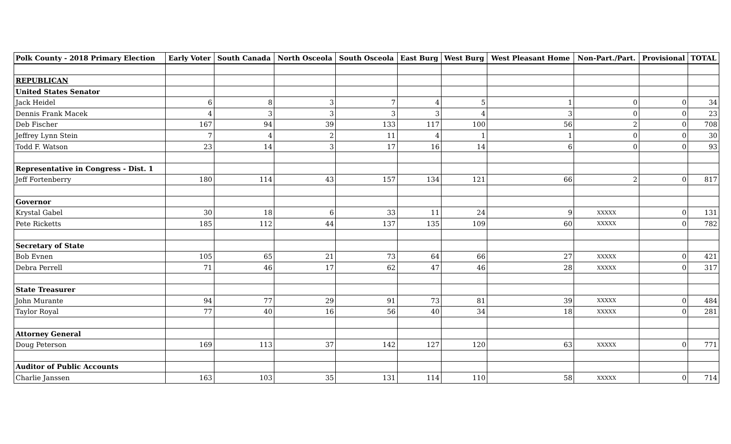| Polk County - 2018 Primary Election | Early Voter | South Canada | North Osceola | South Osceola | East Burg | West Burg | West Pleasant Home | Non-Part./Part. | Provisional | TOTAL |
| --- | --- | --- | --- | --- | --- | --- | --- | --- | --- | --- |
| REPUBLICAN | | | | | | | | | | |
| United States Senator | | | | | | | | | | |
| Jack Heidel | 6 | 8 | 3 | 7 | 4 | 5 | 1 | 0 | 0 | 34 |
| Dennis Frank Macek | 4 | 3 | 3 | 3 | 3 | 4 | 3 | 0 | 0 | 23 |
| Deb Fischer | 167 | 94 | 39 | 133 | 117 | 100 | 56 | 2 | 0 | 708 |
| Jeffrey Lynn Stein | 7 | 4 | 2 | 11 | 4 | 1 | 1 | 0 | 0 | 30 |
| Todd F. Watson | 23 | 14 | 3 | 17 | 16 | 14 | 6 | 0 | 0 | 93 |
| Representative in Congress - Dist. 1 | | | | | | | | | | |
| Jeff Fortenberry | 180 | 114 | 43 | 157 | 134 | 121 | 66 | 2 | 0 | 817 |
| Governor | | | | | | | | | | |
| Krystal Gabel | 30 | 18 | 6 | 33 | 11 | 24 | 9 | XXXXX | 0 | 131 |
| Pete Ricketts | 185 | 112 | 44 | 137 | 135 | 109 | 60 | XXXXX | 0 | 782 |
| Secretary of State | | | | | | | | | | |
| Bob Evnen | 105 | 65 | 21 | 73 | 64 | 66 | 27 | XXXXX | 0 | 421 |
| Debra Perrell | 71 | 46 | 17 | 62 | 47 | 46 | 28 | XXXXX | 0 | 317 |
| State Treasurer | | | | | | | | | | |
| John Murante | 94 | 77 | 29 | 91 | 73 | 81 | 39 | XXXXX | 0 | 484 |
| Taylor Royal | 77 | 40 | 16 | 56 | 40 | 34 | 18 | XXXXX | 0 | 281 |
| Attorney General | | | | | | | | | | |
| Doug Peterson | 169 | 113 | 37 | 142 | 127 | 120 | 63 | XXXXX | 0 | 771 |
| Auditor of Public Accounts | | | | | | | | | | |
| Charlie Janssen | 163 | 103 | 35 | 131 | 114 | 110 | 58 | XXXXX | 0 | 714 |